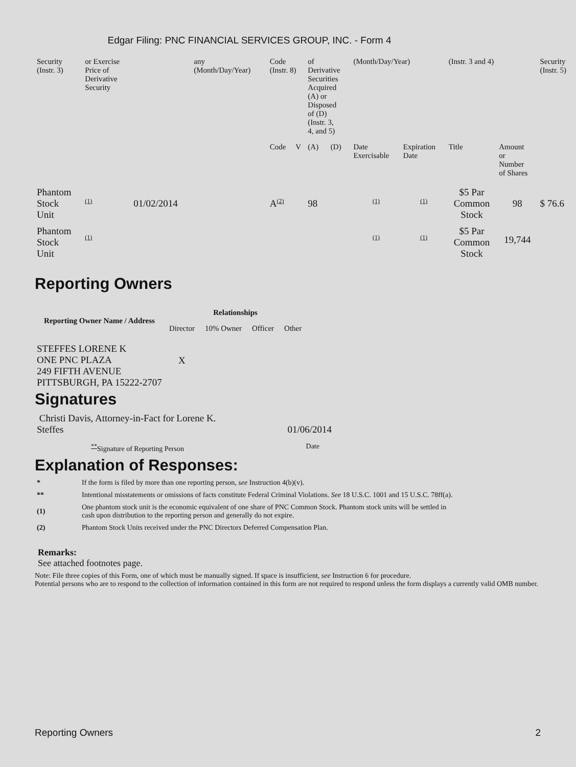Edgar Filing: PNC FINANCIAL SERVICES GROUP, INC. - Form 4
| Security (Instr. 3) | or Exercise Price of Derivative Security | | any (Month/Day/Year) | Code (Instr. 8) | | of Derivative Securities Acquired (A) or Disposed of (D) (Instr. 3, 4, and 5) | | (Month/Day/Year) | | (Instr. 3 and 4) | | Security (Instr. 5) |
| | | | | Code | V | (A) | (D) | Date Exercisable | Expiration Date | Title | Amount or Number of Shares | |
| Phantom Stock Unit | (1) | 01/02/2014 | | A (2) | | 98 | | (1) | (1) | $5 Par Common Stock | 98 | $ 76.6 |
| Phantom Stock Unit | (1) | | | | | | | (1) | (1) | $5 Par Common Stock | 19,744 | |
Reporting Owners
| Reporting Owner Name / Address | Relationships | | | |
| --- | --- | --- | --- | --- |
| | Director | 10% Owner | Officer | Other |
| STEFFES LORENE K ONE PNC PLAZA 249 FIFTH AVENUE PITTSBURGH, PA 15222-2707 | X | | | |
Signatures
| Christi Davis, Attorney-in-Fact for Lorene K. Steffes | 01/06/2014 |
| ** Signature of Reporting Person | Date |
Explanation of Responses:
| * | If the form is filed by more than one reporting person, see Instruction 4(b)(v). |
| ** | Intentional misstatements or omissions of facts constitute Federal Criminal Violations. See 18 U.S.C. 1001 and 15 U.S.C. 78ff(a). |
| (1) | One phantom stock unit is the economic equivalent of one share of PNC Common Stock. Phantom stock units will be settled in cash upon distribution to the reporting person and generally do not expire. |
| (2) | Phantom Stock Units received under the PNC Directors Deferred Compensation Plan. |
Remarks:
See attached footnotes page.
Note: File three copies of this Form, one of which must be manually signed. If space is insufficient, see Instruction 6 for procedure.
Potential persons who are to respond to the collection of information contained in this form are not required to respond unless the form displays a currently valid OMB number.
Reporting Owners 2